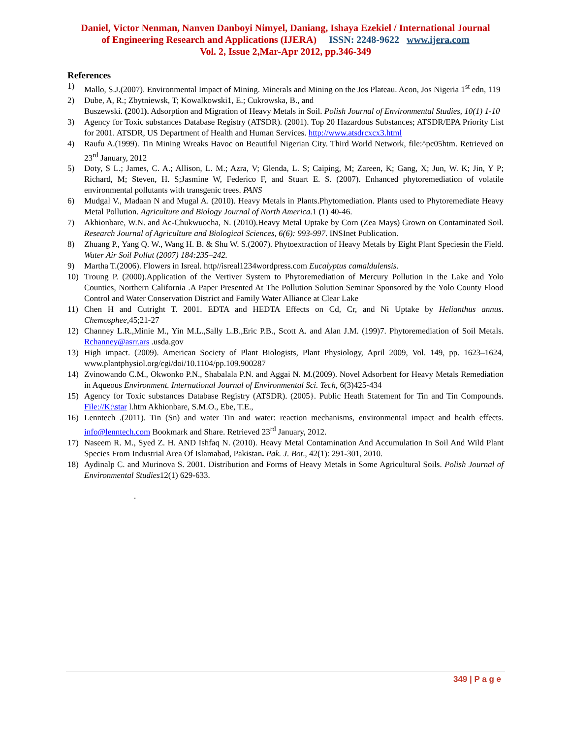Daniel, Victor Nenman, Nanven Danboyi Nimyel, Daniang, Ishaya Ezekiel / International Journal
of Engineering Research and Applications (IJERA) ISSN: 2248-9622 www.ijera.com
Vol. 2, Issue 2,Mar-Apr 2012, pp.346-349
References
1) Mallo, S.J.(2007). Environmental Impact of Mining. Minerals and Mining on the Jos Plateau. Acon, Jos Nigeria 1<sup>st</sup> edn, 119
2) Dube, A, R.; Zbytniewsk, T; Kowalkowski1, E.; Cukrowska, B., and
Buszewski. (2001). Adsorption and Migration of Heavy Metals in Soil. Polish Journal of Environmental Studies, 10(1) 1-10
3) Agency for Toxic substances Database Registry (ATSDR). (2001). Top 20 Hazardous Substances; ATSDR/EPA Priority List for 2001. ATSDR, US Department of Health and Human Services. http://www.atsdrcxcx3.html
4) Raufu A.(1999). Tin Mining Wreaks Havoc on Beautiful Nigerian City. Third World Network, file:^pc05htm. Retrieved on 23<sup>rd</sup> January, 2012
5) Doty, S L.; James, C. A.; Allison, L. M.; Azra, V; Glenda, L. S; Caiping, M; Zareen, K; Gang, X; Jun, W. K; Jin, Y P; Richard, M; Steven, H. S;Jasmine W, Federico F, and Stuart E. S. (2007). Enhanced phytoremediation of volatile environmental pollutants with transgenic trees. PANS
6) Mudgal V., Madaan N and Mugal A. (2010). Heavy Metals in Plants.Phytomediation. Plants used to Phytoremediate Heavy Metal Pollution. Agriculture and Biology Journal of North America. 1 (1) 40-46.
7) Akhionbare, W.N. and Ac-Chukwuocha, N. (2010).Heavy Metal Uptake by Corn (Zea Mays) Grown on Contaminated Soil. Research Journal of Agriculture and Biological Sciences, 6(6): 993-997. INSInet Publication.
8) Zhuang P., Yang Q. W., Wang H. B. & Shu W. S.(2007). Phytoextraction of Heavy Metals by Eight Plant Speciesin the Field. Water Air Soil Pollut (2007) 184:235–242.
9) Martha T.(2006). Flowers in Isreal. http//isreal1234wordpress.com Eucalyptus camaldulensis.
10) Troung P. (2000).Application of the Vertiver System to Phytoremediation of Mercury Pollution in the Lake and Yolo Counties, Northern California .A Paper Presented At The Pollution Solution Seminar Sponsored by the Yolo County Flood Control and Water Conservation District and Family Water Alliance at Clear Lake
11) Chen H and Cutright T. 2001. EDTA and HEDTA Effects on Cd, Cr, and Ni Uptake by Helianthus annus. Chemosphee,45;21-27
12) Channey L.R.,Minie M., Yin M.L.,Sally L.B.,Eric P.B., Scott A. and Alan J.M. (199)7. Phytoremediation of Soil Metals. Rchanney@asrr.ars .usda.gov
13) High impact. (2009). American Society of Plant Biologists, Plant Physiology, April 2009, Vol. 149, pp. 1623–1624, www.plantphysiol.org/cgi/doi/10.1104/pp.109.900287
14) Zvinowando C.M., Okwonko P.N., Shabalala P.N. and Aggai N. M.(2009). Novel Adsorbent for Heavy Metals Remediation in Aqueous Environment. International Journal of Environmental Sci. Tech, 6(3)425-434
15) Agency for Toxic substances Database Registry (ATSDR). (2005}. Public Heath Statement for Tin and Tin Compounds. File://K:\star l.htm Akhionbare, S.M.O., Ebe, T.E.,
16) Lenntech .(2011). Tin (Sn) and water Tin and water: reaction mechanisms, environmental impact and health effects. info@lenntech.com Bookmark and Share. Retrieved 23<sup>rd</sup> January, 2012.
17) Naseem R. M., Syed Z. H. AND Ishfaq N. (2010). Heavy Metal Contamination And Accumulation In Soil And Wild Plant Species From Industrial Area Of Islamabad, Pakistan. Pak. J. Bot., 42(1): 291-301, 2010.
18) Aydinalp C. and Murinova S. 2001. Distribution and Forms of Heavy Metals in Some Agricultural Soils. Polish Journal of Environmental Studies12(1) 629-633.
.
349 | P a g e